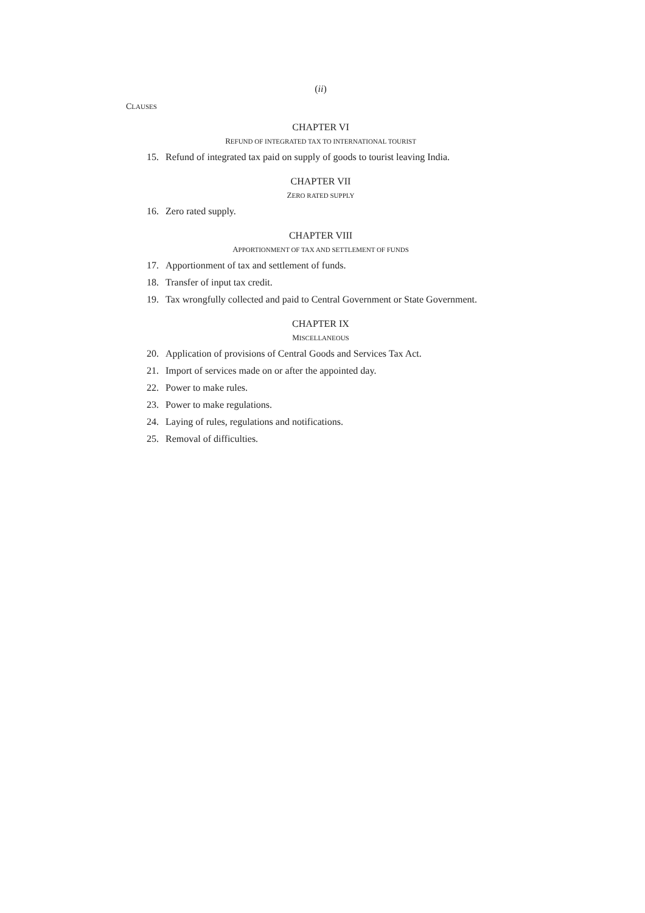(ii)
CLAUSES
CHAPTER VI
REFUND OF INTEGRATED TAX TO INTERNATIONAL TOURIST
15. Refund of integrated tax paid on supply of goods to tourist leaving India.
CHAPTER VII
ZERO RATED SUPPLY
16. Zero rated supply.
CHAPTER VIII
APPORTIONMENT OF TAX AND SETTLEMENT OF FUNDS
17. Apportionment of tax and settlement of funds.
18. Transfer of input tax credit.
19. Tax wrongfully collected and paid to Central Government or State Government.
CHAPTER IX
MISCELLANEOUS
20. Application of provisions of Central Goods and Services Tax Act.
21. Import of services made on or after the appointed day.
22. Power to make rules.
23. Power to make regulations.
24. Laying of rules, regulations and notifications.
25. Removal of difficulties.